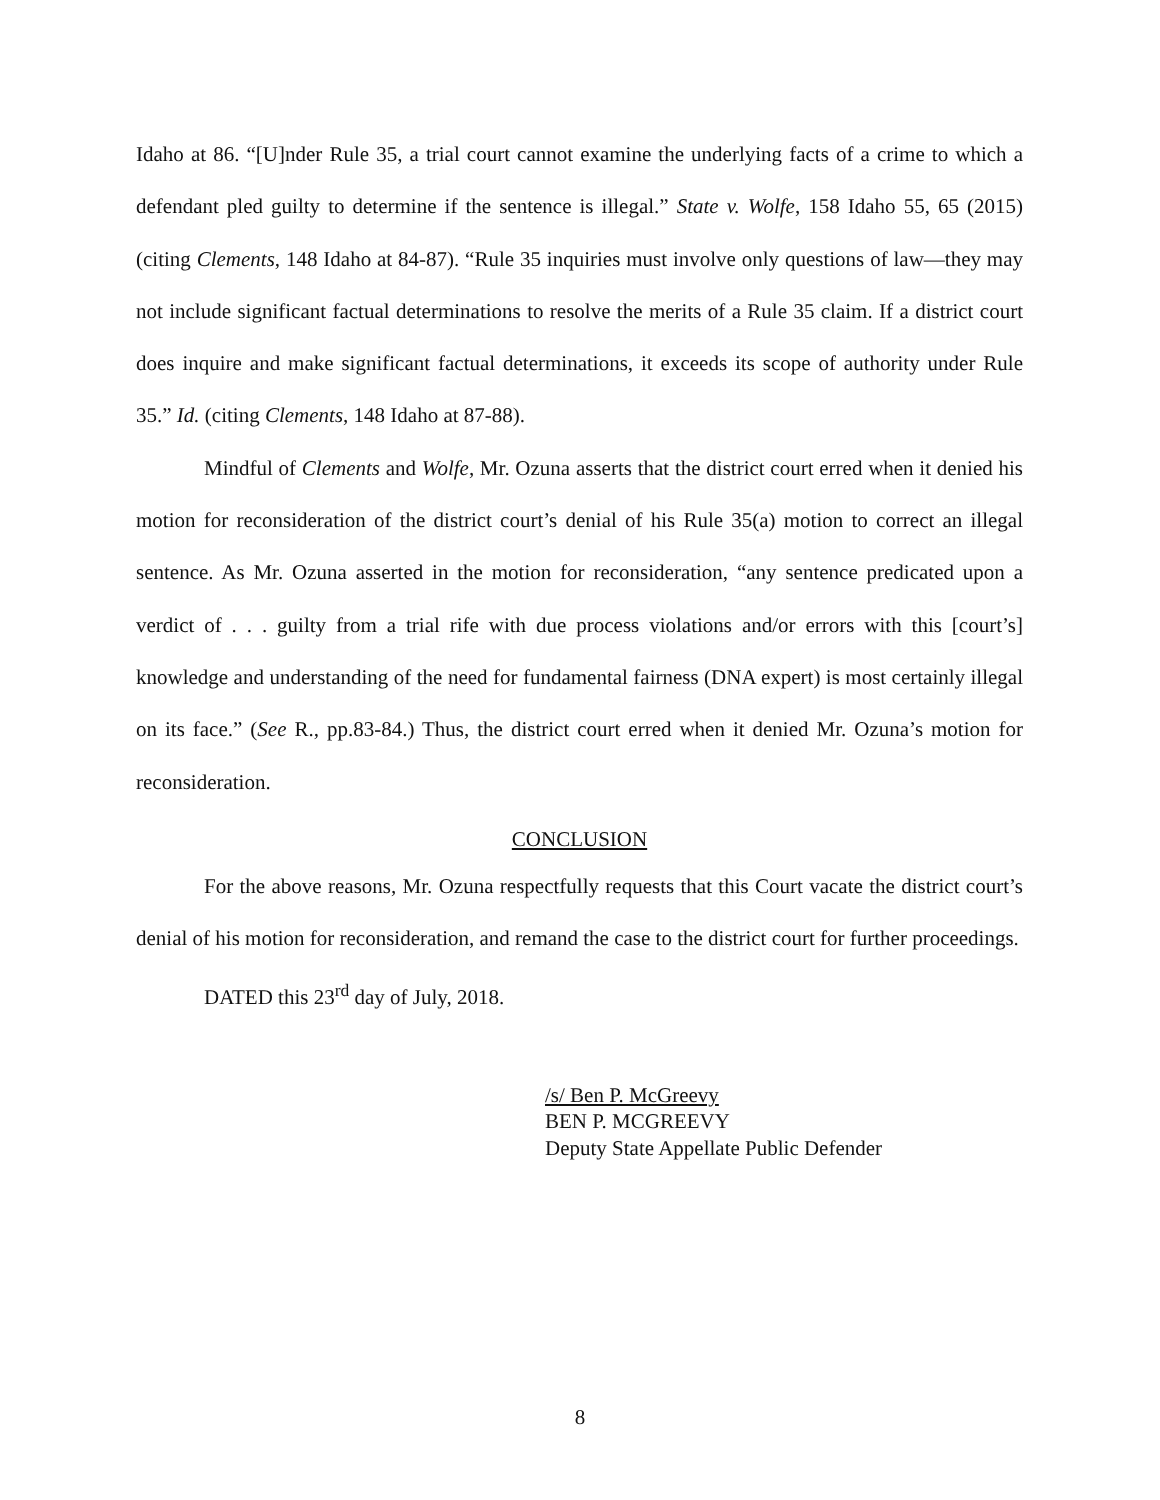Idaho at 86. “[U]nder Rule 35, a trial court cannot examine the underlying facts of a crime to which a defendant pled guilty to determine if the sentence is illegal.” State v. Wolfe, 158 Idaho 55, 65 (2015) (citing Clements, 148 Idaho at 84-87). “Rule 35 inquiries must involve only questions of law—they may not include significant factual determinations to resolve the merits of a Rule 35 claim. If a district court does inquire and make significant factual determinations, it exceeds its scope of authority under Rule 35.” Id. (citing Clements, 148 Idaho at 87-88).
Mindful of Clements and Wolfe, Mr. Ozuna asserts that the district court erred when it denied his motion for reconsideration of the district court’s denial of his Rule 35(a) motion to correct an illegal sentence. As Mr. Ozuna asserted in the motion for reconsideration, “any sentence predicated upon a verdict of . . . guilty from a trial rife with due process violations and/or errors with this [court’s] knowledge and understanding of the need for fundamental fairness (DNA expert) is most certainly illegal on its face.” (See R., pp.83-84.) Thus, the district court erred when it denied Mr. Ozuna’s motion for reconsideration.
CONCLUSION
For the above reasons, Mr. Ozuna respectfully requests that this Court vacate the district court’s denial of his motion for reconsideration, and remand the case to the district court for further proceedings.
DATED this 23<sup>rd</sup> day of July, 2018.
/s/ Ben P. McGreevy
BEN P. MCGREEVY
Deputy State Appellate Public Defender
8